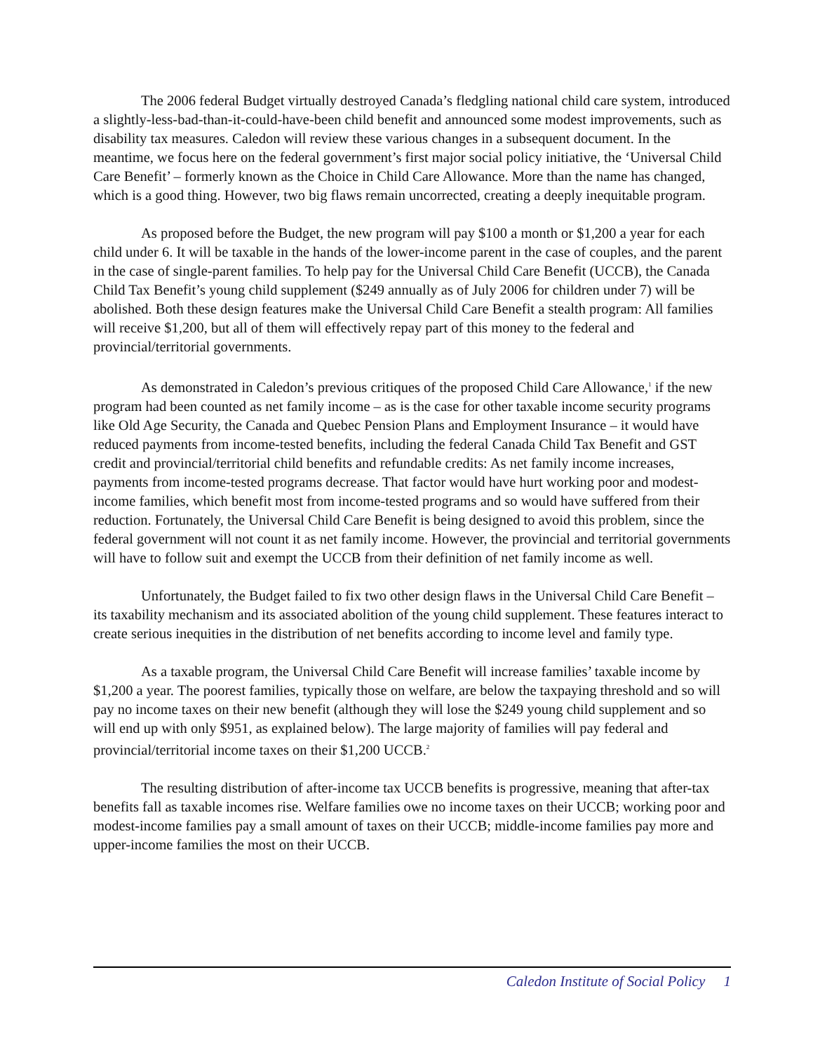The 2006 federal Budget virtually destroyed Canada’s fledgling national child care system, introduced a slightly-less-bad-than-it-could-have-been child benefit and announced some modest improvements, such as disability tax measures. Caledon will review these various changes in a subsequent document. In the meantime, we focus here on the federal government’s first major social policy initiative, the ‘Universal Child Care Benefit’ – formerly known as the Choice in Child Care Allowance. More than the name has changed, which is a good thing. However, two big flaws remain uncorrected, creating a deeply inequitable program.
As proposed before the Budget, the new program will pay $100 a month or $1,200 a year for each child under 6. It will be taxable in the hands of the lower-income parent in the case of couples, and the parent in the case of single-parent families. To help pay for the Universal Child Care Benefit (UCCB), the Canada Child Tax Benefit’s young child supplement ($249 annually as of July 2006 for children under 7) will be abolished. Both these design features make the Universal Child Care Benefit a stealth program: All families will receive $1,200, but all of them will effectively repay part of this money to the federal and provincial/territorial governments.
As demonstrated in Caledon’s previous critiques of the proposed Child Care Allowance,<sup>1</sup> if the new program had been counted as net family income – as is the case for other taxable income security programs like Old Age Security, the Canada and Quebec Pension Plans and Employment Insurance – it would have reduced payments from income-tested benefits, including the federal Canada Child Tax Benefit and GST credit and provincial/territorial child benefits and refundable credits: As net family income increases, payments from income-tested programs decrease. That factor would have hurt working poor and modest-income families, which benefit most from income-tested programs and so would have suffered from their reduction. Fortunately, the Universal Child Care Benefit is being designed to avoid this problem, since the federal government will not count it as net family income. However, the provincial and territorial governments will have to follow suit and exempt the UCCB from their definition of net family income as well.
Unfortunately, the Budget failed to fix two other design flaws in the Universal Child Care Benefit – its taxability mechanism and its associated abolition of the young child supplement. These features interact to create serious inequities in the distribution of net benefits according to income level and family type.
As a taxable program, the Universal Child Care Benefit will increase families’ taxable income by $1,200 a year. The poorest families, typically those on welfare, are below the taxpaying threshold and so will pay no income taxes on their new benefit (although they will lose the $249 young child supplement and so will end up with only $951, as explained below). The large majority of families will pay federal and provincial/territorial income taxes on their $1,200 UCCB.<sup>2</sup>
The resulting distribution of after-income tax UCCB benefits is progressive, meaning that after-tax benefits fall as taxable incomes rise. Welfare families owe no income taxes on their UCCB; working poor and modest-income families pay a small amount of taxes on their UCCB; middle-income families pay more and upper-income families the most on their UCCB.
Caledon Institute of Social Policy 1